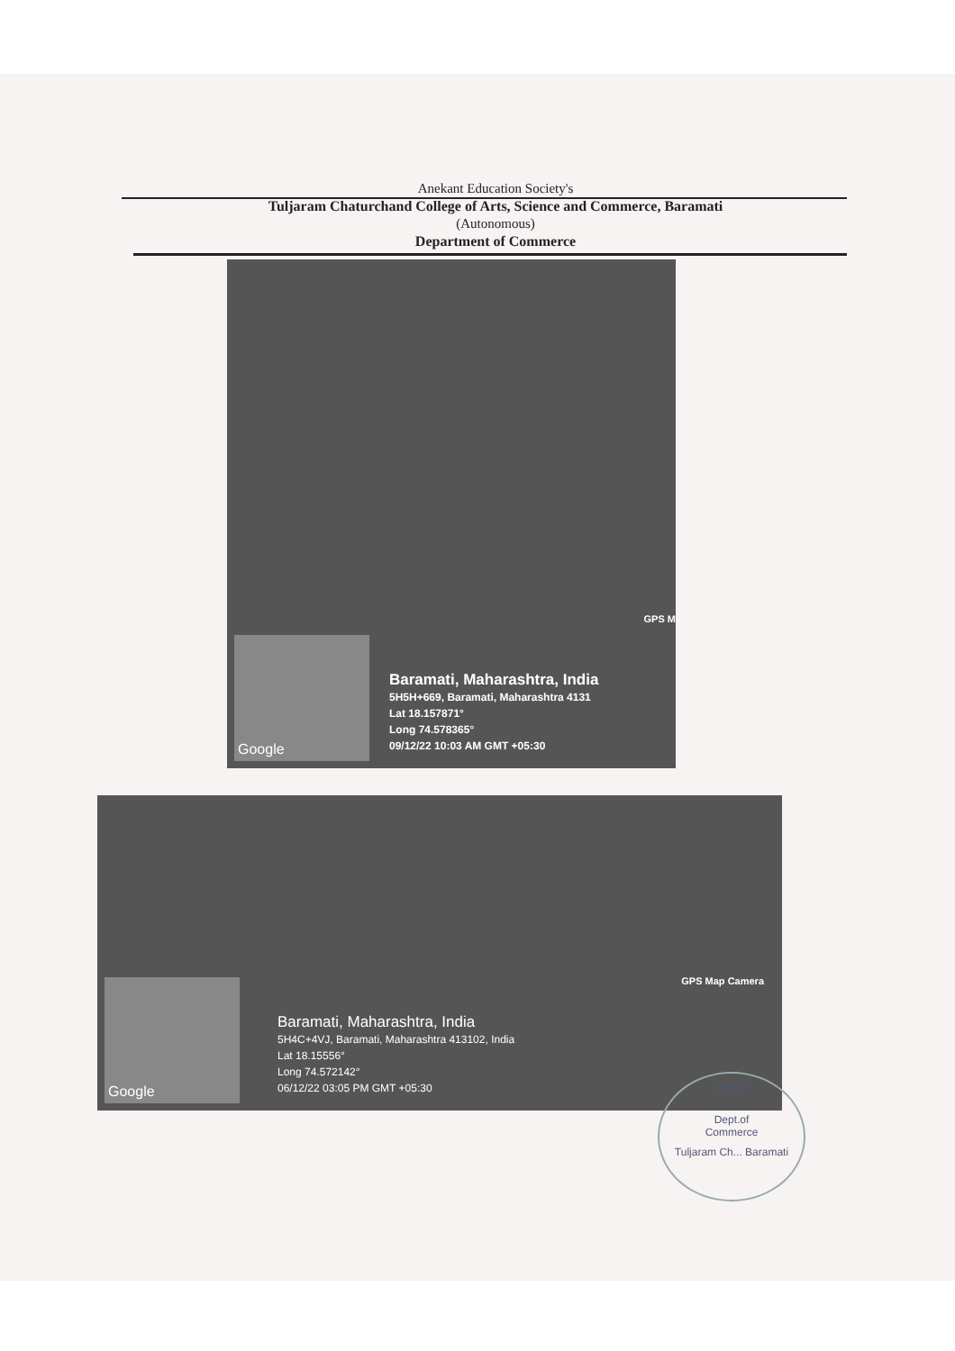Anekant Education Society's
Tuljaram Chaturchand College of Arts, Science and Commerce, Baramati
(Autonomous)
Department of Commerce
GPS M
Google
Baramati, Maharashtra, India
5H5H+669, Baramati, Maharashtra 4131
Lat 18.157871°
Long 74.578365°
09/12/22 10:03 AM GMT +05:30
GPS Map Camera
Google
Baramati, Maharashtra, India
5H4C+4VJ, Baramati, Maharashtra 413102, India
Lat 18.15556°
Long 74.572142°
06/12/22 03:05 PM GMT +05:30
College,
Dept.of
Commerce
Tuljaram Ch... Baramati